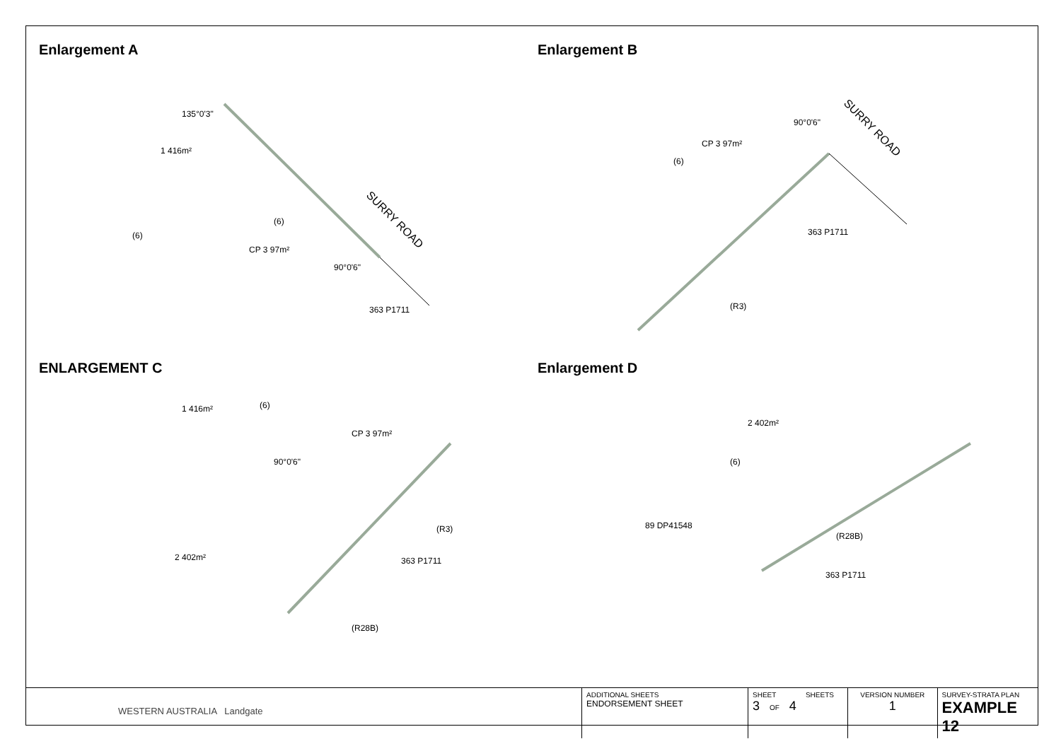Enlargement A
SURRY ROAD
1 416m²
CP 3 97m²
363 P1711
135°0'3"
90°0'6"
(6)
(6)
Enlargement B
SURRY ROAD
CP 3 97m²
363 P1711
90°0'6"
(6)
(R3)
ENLARGEMENT C
1 416m²
CP 3 97m²
363 P1711
2 402m²
(6)
(R3)
(R28B)
90°0'6"
Enlargement D
2 402m²
89 DP41548
363 P1711
(6)
(R28B)
WESTERN AUSTRALIA Landgate
| ADDITIONAL SHEETS ENDORSEMENT SHEET | SHEET SHEETS 3 OF 4 | VERSION NUMBER 1 | SURVEY-STRATA PLAN EXAMPLE 12 |